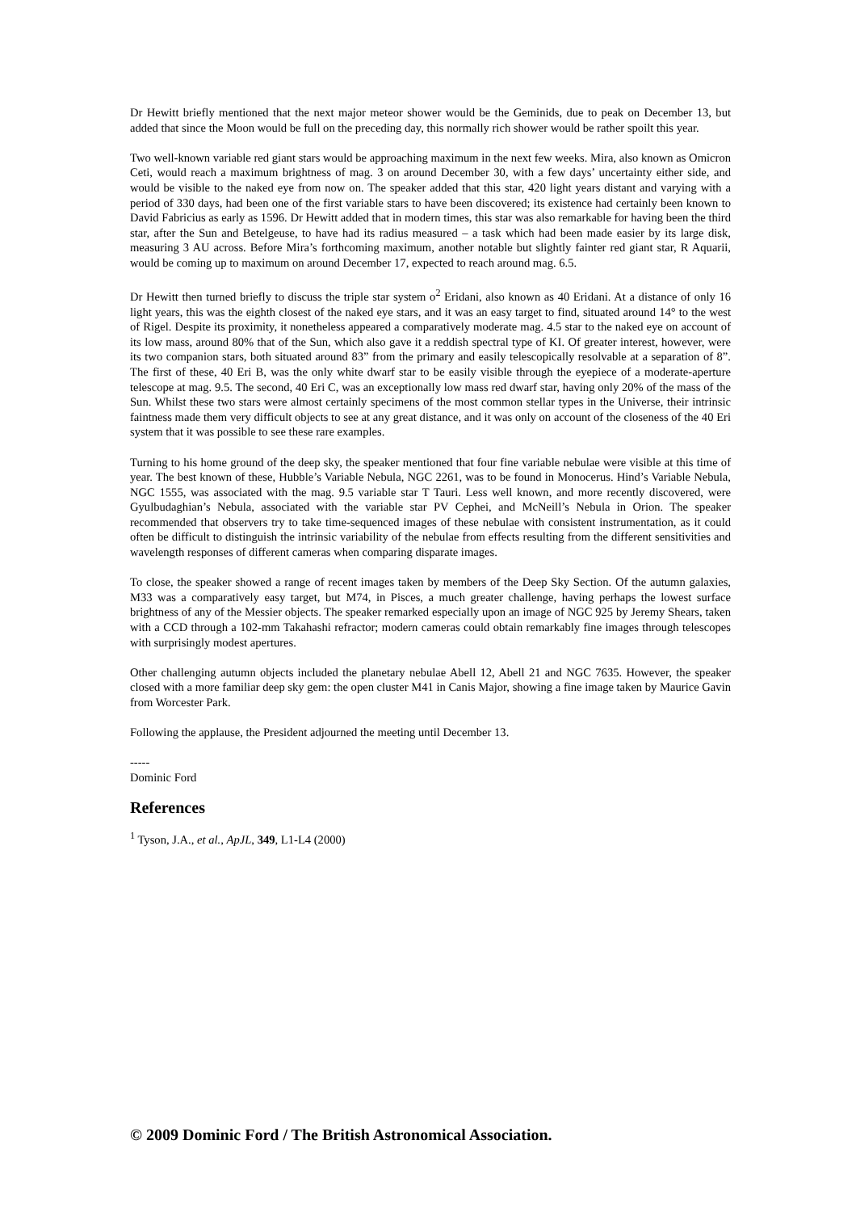Dr Hewitt briefly mentioned that the next major meteor shower would be the Geminids, due to peak on December 13, but added that since the Moon would be full on the preceding day, this normally rich shower would be rather spoilt this year.
Two well-known variable red giant stars would be approaching maximum in the next few weeks. Mira, also known as Omicron Ceti, would reach a maximum brightness of mag. 3 on around December 30, with a few days’ uncertainty either side, and would be visible to the naked eye from now on. The speaker added that this star, 420 light years distant and varying with a period of 330 days, had been one of the first variable stars to have been discovered; its existence had certainly been known to David Fabricius as early as 1596. Dr Hewitt added that in modern times, this star was also remarkable for having been the third star, after the Sun and Betelgeuse, to have had its radius measured – a task which had been made easier by its large disk, measuring 3 AU across. Before Mira’s forthcoming maximum, another notable but slightly fainter red giant star, R Aquarii, would be coming up to maximum on around December 17, expected to reach around mag. 6.5.
Dr Hewitt then turned briefly to discuss the triple star system o<sup>2</sup> Eridani, also known as 40 Eridani. At a distance of only 16 light years, this was the eighth closest of the naked eye stars, and it was an easy target to find, situated around 14° to the west of Rigel. Despite its proximity, it nonetheless appeared a comparatively moderate mag. 4.5 star to the naked eye on account of its low mass, around 80% that of the Sun, which also gave it a reddish spectral type of KI. Of greater interest, however, were its two companion stars, both situated around 83” from the primary and easily telescopically resolvable at a separation of 8”. The first of these, 40 Eri B, was the only white dwarf star to be easily visible through the eyepiece of a moderate-aperture telescope at mag. 9.5. The second, 40 Eri C, was an exceptionally low mass red dwarf star, having only 20% of the mass of the Sun. Whilst these two stars were almost certainly specimens of the most common stellar types in the Universe, their intrinsic faintness made them very difficult objects to see at any great distance, and it was only on account of the closeness of the 40 Eri system that it was possible to see these rare examples.
Turning to his home ground of the deep sky, the speaker mentioned that four fine variable nebulae were visible at this time of year. The best known of these, Hubble’s Variable Nebula, NGC 2261, was to be found in Monocerus. Hind’s Variable Nebula, NGC 1555, was associated with the mag. 9.5 variable star T Tauri. Less well known, and more recently discovered, were Gyulbudaghian’s Nebula, associated with the variable star PV Cephei, and McNeill’s Nebula in Orion. The speaker recommended that observers try to take time-sequenced images of these nebulae with consistent instrumentation, as it could often be difficult to distinguish the intrinsic variability of the nebulae from effects resulting from the different sensitivities and wavelength responses of different cameras when comparing disparate images.
To close, the speaker showed a range of recent images taken by members of the Deep Sky Section. Of the autumn galaxies, M33 was a comparatively easy target, but M74, in Pisces, a much greater challenge, having perhaps the lowest surface brightness of any of the Messier objects. The speaker remarked especially upon an image of NGC 925 by Jeremy Shears, taken with a CCD through a 102-mm Takahashi refractor; modern cameras could obtain remarkably fine images through telescopes with surprisingly modest apertures.
Other challenging autumn objects included the planetary nebulae Abell 12, Abell 21 and NGC 7635. However, the speaker closed with a more familiar deep sky gem: the open cluster M41 in Canis Major, showing a fine image taken by Maurice Gavin from Worcester Park.
Following the applause, the President adjourned the meeting until December 13.
-----
Dominic Ford
References
<sup>1</sup> Tyson, J.A., et al., ApJL, 349, L1-L4 (2000)
© 2009 Dominic Ford / The British Astronomical Association.